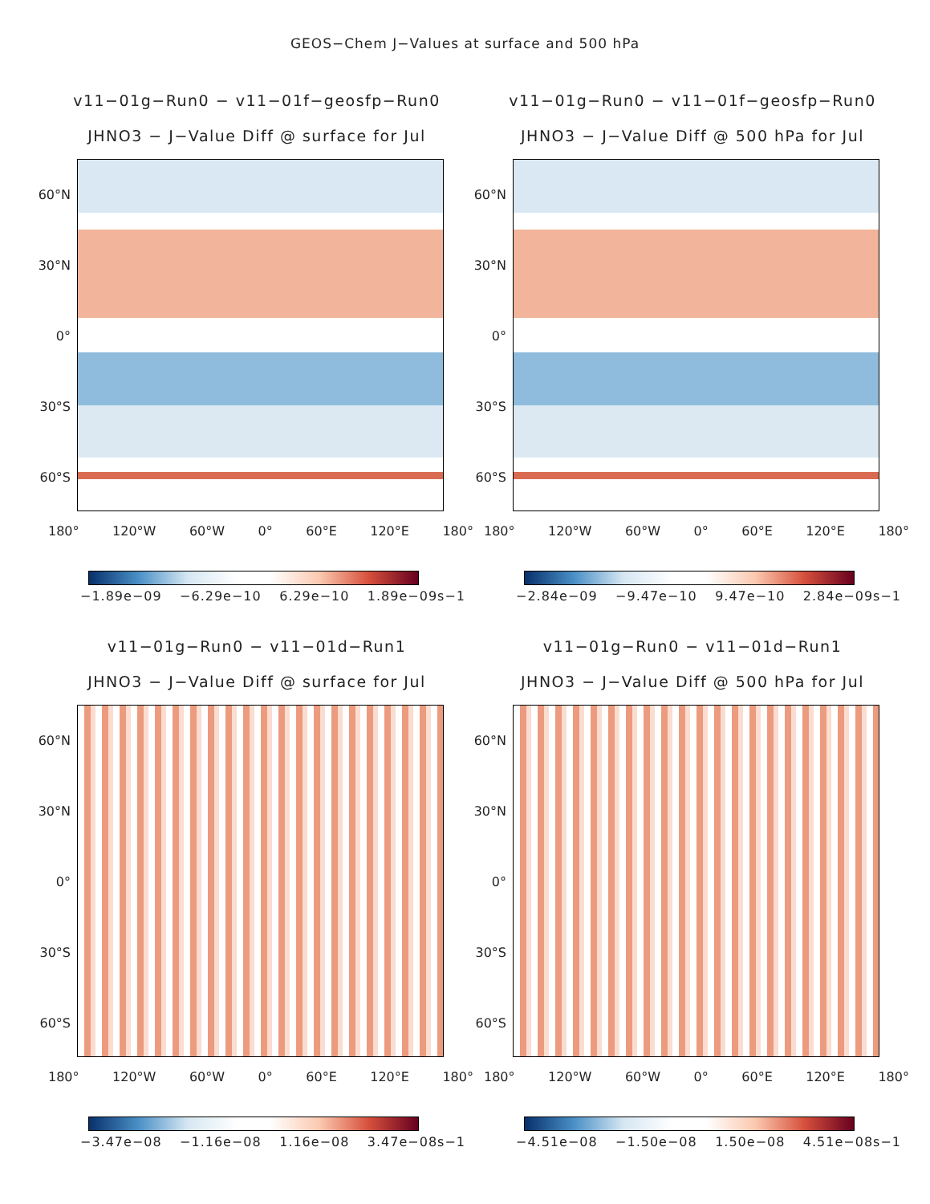GEOS−Chem J−Values at surface and 500 hPa
v11−01g−Run0 − v11−01f−geosfp−Run0
JHNO3 − J−Value Diff @ surface for Jul
60°N
30°N
0°
30°S
60°S
180° 120°W 60°W 0° 60°E 120°E 180°
−1.89e−09 −6.29e−10 6.29e−10 1.89e−09s−1
v11−01g−Run0 − v11−01f−geosfp−Run0
JHNO3 − J−Value Diff @ 500 hPa for Jul
60°N
30°N
0°
30°S
60°S
180° 120°W 60°W 0° 60°E 120°E 180°
−2.84e−09 −9.47e−10 9.47e−10 2.84e−09s−1
v11−01g−Run0 − v11−01d−Run1
JHNO3 − J−Value Diff @ surface for Jul
60°N
30°N
0°
30°S
60°S
180° 120°W 60°W 0° 60°E 120°E 180°
−3.47e−08 −1.16e−08 1.16e−08 3.47e−08s−1
v11−01g−Run0 − v11−01d−Run1
JHNO3 − J−Value Diff @ 500 hPa for Jul
60°N
30°N
0°
30°S
60°S
180° 120°W 60°W 0° 60°E 120°E 180°
−4.51e−08 −1.50e−08 1.50e−08 4.51e−08s−1